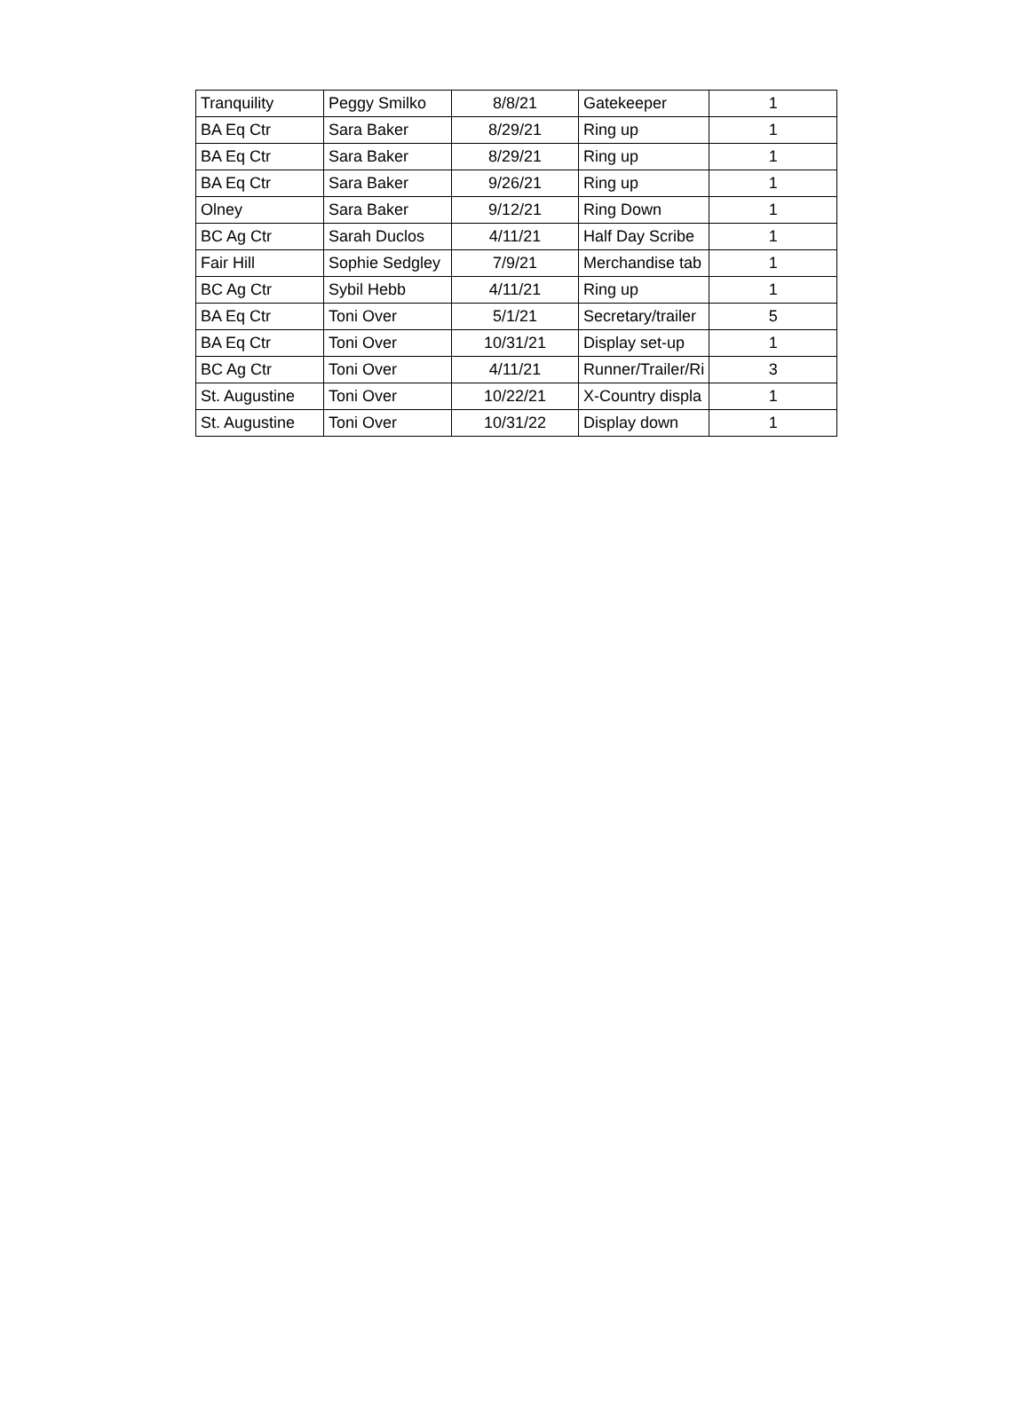| Tranquility | Peggy Smilko | 8/8/21 | Gatekeeper | 1 |
| BA Eq Ctr | Sara Baker | 8/29/21 | Ring up | 1 |
| BA Eq Ctr | Sara Baker | 8/29/21 | Ring up | 1 |
| BA Eq Ctr | Sara Baker | 9/26/21 | Ring up | 1 |
| Olney | Sara Baker | 9/12/21 | Ring Down | 1 |
| BC Ag Ctr | Sarah Duclos | 4/11/21 | Half Day Scribe | 1 |
| Fair Hill | Sophie Sedgley | 7/9/21 | Merchandise tab | 1 |
| BC Ag Ctr | Sybil Hebb | 4/11/21 | Ring up | 1 |
| BA Eq Ctr | Toni Over | 5/1/21 | Secretary/trailer | 5 |
| BA Eq Ctr | Toni Over | 10/31/21 | Display set-up | 1 |
| BC Ag Ctr | Toni Over | 4/11/21 | Runner/Trailer/Ri | 3 |
| St. Augustine | Toni Over | 10/22/21 | X-Country displa | 1 |
| St. Augustine | Toni Over | 10/31/22 | Display down | 1 |